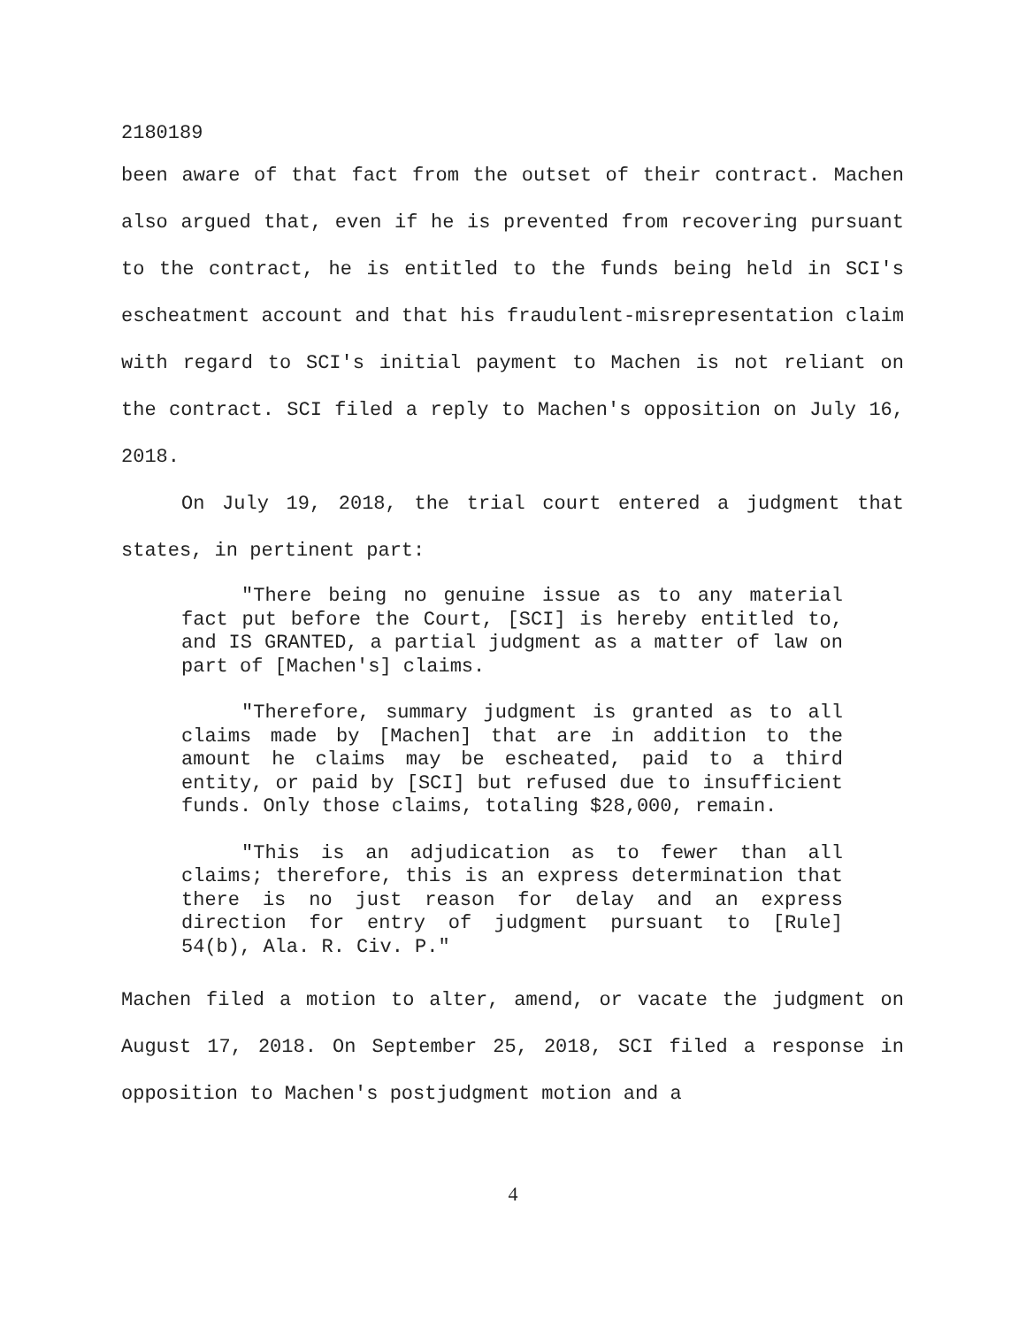2180189
been aware of that fact from the outset of their contract. Machen also argued that, even if he is prevented from recovering pursuant to the contract, he is entitled to the funds being held in SCI's escheatment account and that his fraudulent-misrepresentation claim with regard to SCI's initial payment to Machen is not reliant on the contract. SCI filed a reply to Machen's opposition on July 16, 2018.
On July 19, 2018, the trial court entered a judgment that states, in pertinent part:
"There being no genuine issue as to any material fact put before the Court, [SCI] is hereby entitled to, and IS GRANTED, a partial judgment as a matter of law on part of [Machen's] claims.
"Therefore, summary judgment is granted as to all claims made by [Machen] that are in addition to the amount he claims may be escheated, paid to a third entity, or paid by [SCI] but refused due to insufficient funds. Only those claims, totaling $28,000, remain.
"This is an adjudication as to fewer than all claims; therefore, this is an express determination that there is no just reason for delay and an express direction for entry of judgment pursuant to [Rule] 54(b), Ala. R. Civ. P."
Machen filed a motion to alter, amend, or vacate the judgment on August 17, 2018. On September 25, 2018, SCI filed a response in opposition to Machen's postjudgment motion and a
4